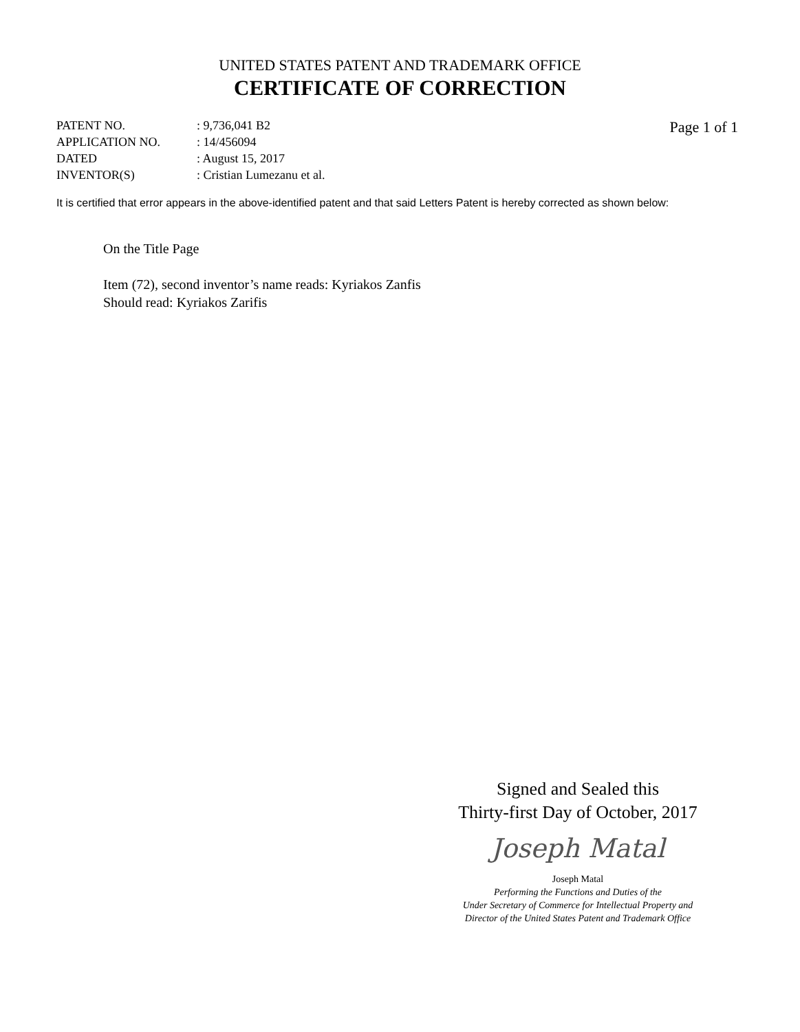UNITED STATES PATENT AND TRADEMARK OFFICE
CERTIFICATE OF CORRECTION
| PATENT NO. | : 9,736,041 B2 |
| APPLICATION NO. | : 14/456094 |
| DATED | : August 15, 2017 |
| INVENTOR(S) | : Cristian Lumezanu et al. |
Page 1 of 1
It is certified that error appears in the above-identified patent and that said Letters Patent is hereby corrected as shown below:
On the Title Page
Item (72), second inventor’s name reads: Kyriakos Zanfis
Should read: Kyriakos Zarifis
Signed and Sealed this
Thirty-first Day of October, 2017
Joseph Matal
Joseph Matal
Performing the Functions and Duties of the
Under Secretary of Commerce for Intellectual Property and
Director of the United States Patent and Trademark Office